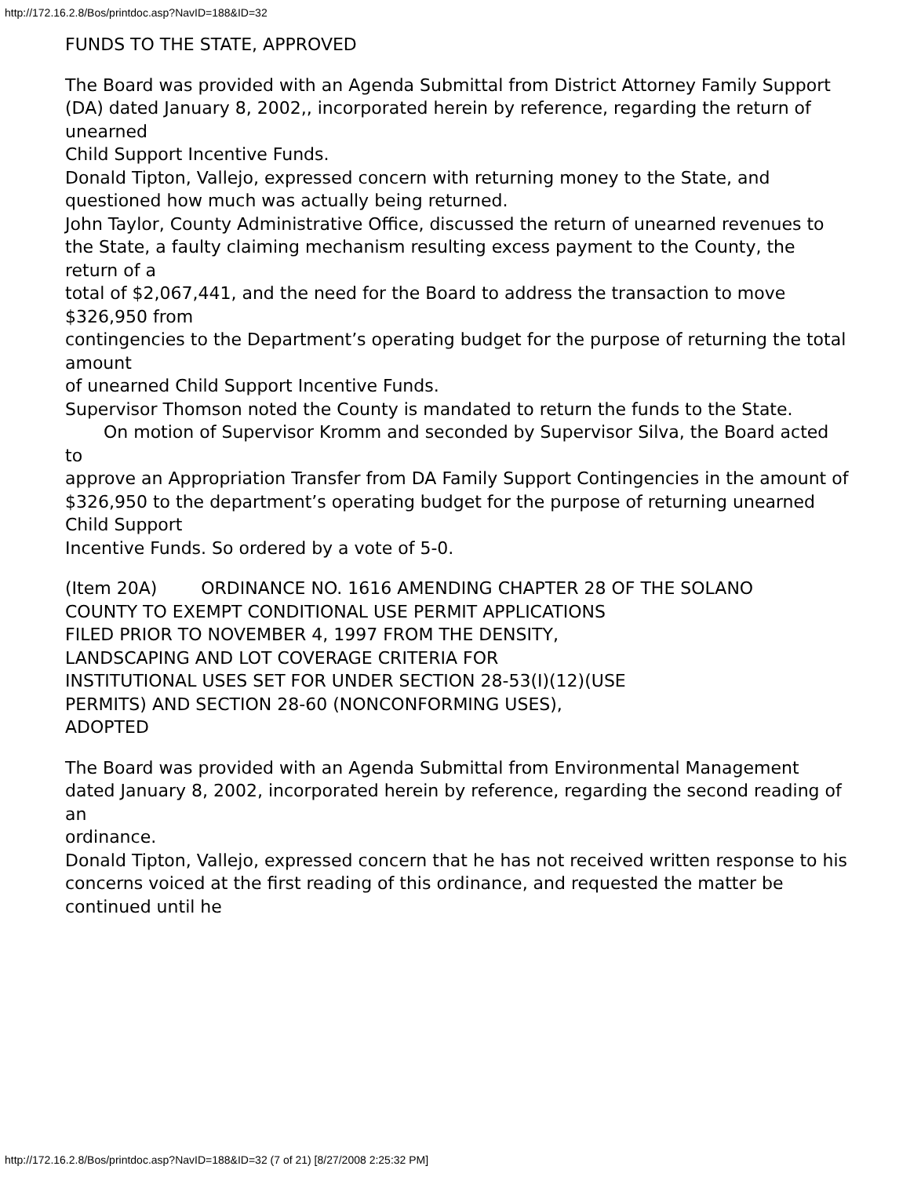http://172.16.2.8/Bos/printdoc.asp?NavID=188&ID=32
FUNDS TO THE STATE, APPROVED
The Board was provided with an Agenda Submittal from District Attorney Family Support
(DA) dated January 8, 2002,, incorporated herein by reference, regarding the return of unearned
Child Support Incentive Funds.
Donald Tipton, Vallejo, expressed concern with returning money to the State, and
questioned how much was actually being returned.
John Taylor, County Administrative Office, discussed the return of unearned revenues to
the State, a faulty claiming mechanism resulting excess payment to the County, the return of a
total of $2,067,441, and the need for the Board to address the transaction to move $326,950 from
contingencies to the Department’s operating budget for the purpose of returning the total amount
of unearned Child Support Incentive Funds.
Supervisor Thomson noted the County is mandated to return the funds to the State.
On motion of Supervisor Kromm and seconded by Supervisor Silva, the Board acted to
approve an Appropriation Transfer from DA Family Support Contingencies in the amount of
$326,950 to the department’s operating budget for the purpose of returning unearned Child Support
Incentive Funds. So ordered by a vote of 5-0.
(Item 20A) ORDINANCE NO. 1616 AMENDING CHAPTER 28 OF THE SOLANO
COUNTY TO EXEMPT CONDITIONAL USE PERMIT APPLICATIONS
FILED PRIOR TO NOVEMBER 4, 1997 FROM THE DENSITY,
LANDSCAPING AND LOT COVERAGE CRITERIA FOR
INSTITUTIONAL USES SET FOR UNDER SECTION 28-53(I)(12)(USE
PERMITS) AND SECTION 28-60 (NONCONFORMING USES),
ADOPTED
The Board was provided with an Agenda Submittal from Environmental Management
dated January 8, 2002, incorporated herein by reference, regarding the second reading of an
ordinance.
Donald Tipton, Vallejo, expressed concern that he has not received written response to his
concerns voiced at the first reading of this ordinance, and requested the matter be continued until he
http://172.16.2.8/Bos/printdoc.asp?NavID=188&ID=32 (7 of 21) [8/27/2008 2:25:32 PM]